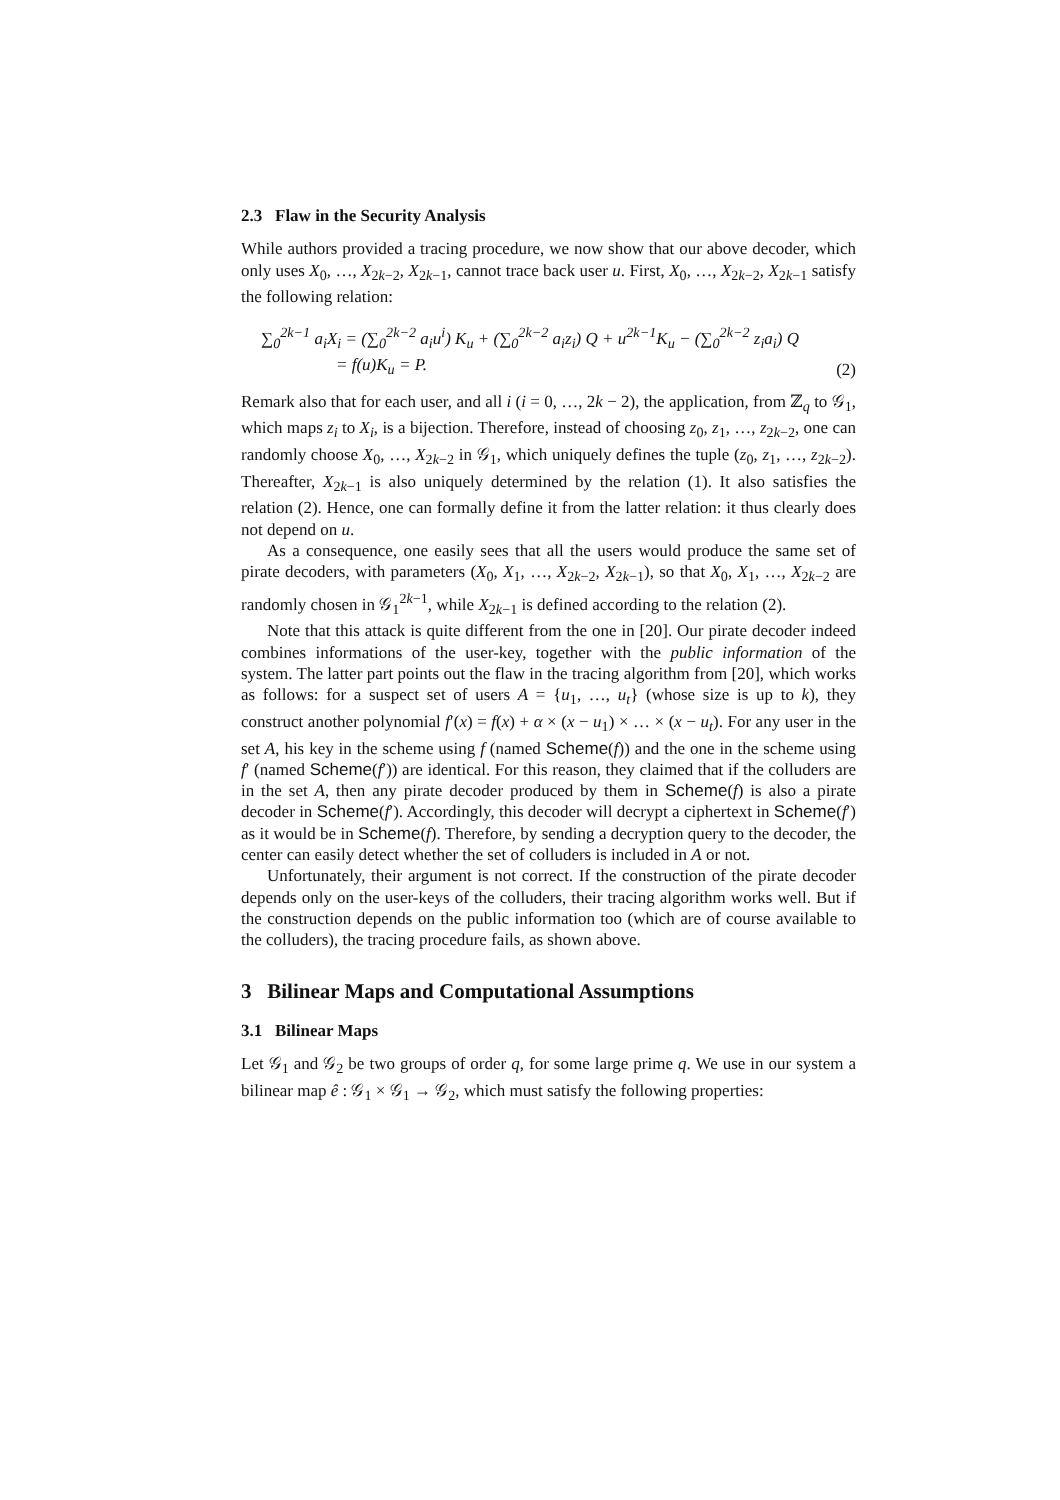2.3 Flaw in the Security Analysis
While authors provided a tracing procedure, we now show that our above decoder, which only uses X<sub>0</sub>, …, X<sub>2k−2</sub>, X<sub>2k−1</sub>, cannot trace back user u. First, X<sub>0</sub>, …, X<sub>2k−2</sub>, X<sub>2k−1</sub> satisfy the following relation:
∑<sub>0</sub><sup>2k−1</sup> a<sub>i</sub>X<sub>i</sub> = (∑<sub>0</sub><sup>2k−2</sup> a<sub>i</sub>u<sup>i</sup>) K<sub>u</sub> + (∑<sub>0</sub><sup>2k−2</sup> a<sub>i</sub>z<sub>i</sub>) Q + u<sup>2k−1</sup>K<sub>u</sub> − (∑<sub>0</sub><sup>2k−2</sup> z<sub>i</sub>a<sub>i</sub>) Q
= f(u)K<sub>u</sub> = P.
(2)
Remark also that for each user, and all i (i = 0, …, 2k − 2), the application, from ℤ<sub>q</sub> to 𝒢<sub>1</sub>, which maps z<sub>i</sub> to X<sub>i</sub>, is a bijection. Therefore, instead of choosing z<sub>0</sub>, z<sub>1</sub>, …, z<sub>2k−2</sub>, one can randomly choose X<sub>0</sub>, …, X<sub>2k−2</sub> in 𝒢<sub>1</sub>, which uniquely defines the tuple (z<sub>0</sub>, z<sub>1</sub>, …, z<sub>2k−2</sub>). Thereafter, X<sub>2k−1</sub> is also uniquely determined by the relation (1). It also satisfies the relation (2). Hence, one can formally define it from the latter relation: it thus clearly does not depend on u.
As a consequence, one easily sees that all the users would produce the same set of pirate decoders, with parameters (X<sub>0</sub>, X<sub>1</sub>, …, X<sub>2k−2</sub>, X<sub>2k−1</sub>), so that X<sub>0</sub>, X<sub>1</sub>, …, X<sub>2k−2</sub> are randomly chosen in 𝒢<sub>1</sub><sup>2k−1</sup>, while X<sub>2k−1</sub> is defined according to the relation (2).
Note that this attack is quite different from the one in [20]. Our pirate decoder indeed combines informations of the user-key, together with the public information of the system. The latter part points out the flaw in the tracing algorithm from [20], which works as follows: for a suspect set of users A = {u<sub>1</sub>, …, u<sub>t</sub>} (whose size is up to k), they construct another polynomial f′(x) = f(x) + α × (x − u<sub>1</sub>) × … × (x − u<sub>t</sub>). For any user in the set A, his key in the scheme using f (named Scheme(f)) and the one in the scheme using f′ (named Scheme(f′)) are identical. For this reason, they claimed that if the colluders are in the set A, then any pirate decoder produced by them in Scheme(f) is also a pirate decoder in Scheme(f′). Accordingly, this decoder will decrypt a ciphertext in Scheme(f′) as it would be in Scheme(f). Therefore, by sending a decryption query to the decoder, the center can easily detect whether the set of colluders is included in A or not.
Unfortunately, their argument is not correct. If the construction of the pirate decoder depends only on the user-keys of the colluders, their tracing algorithm works well. But if the construction depends on the public information too (which are of course available to the colluders), the tracing procedure fails, as shown above.
3 Bilinear Maps and Computational Assumptions
3.1 Bilinear Maps
Let 𝒢<sub>1</sub> and 𝒢<sub>2</sub> be two groups of order q, for some large prime q. We use in our system a bilinear map ê : 𝒢<sub>1</sub> × 𝒢<sub>1</sub> → 𝒢<sub>2</sub>, which must satisfy the following properties: